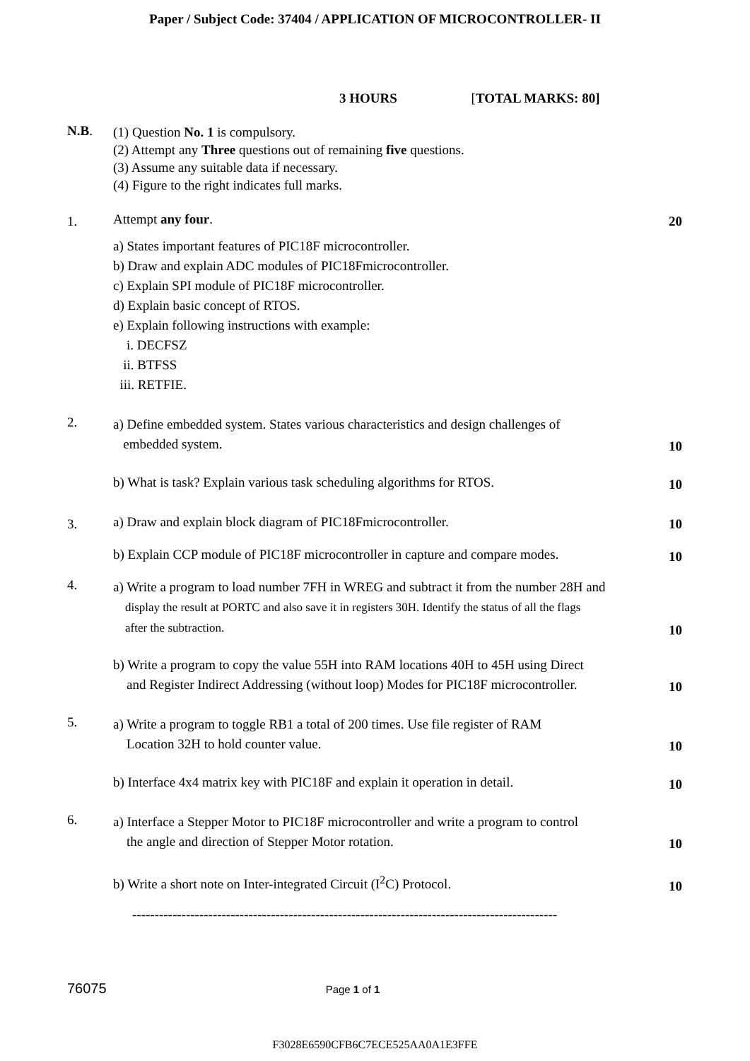Paper / Subject Code: 37404 / APPLICATION OF MICROCONTROLLER- II
3 HOURS [TOTAL MARKS: 80]
N.B.
(1) Question No. 1 is compulsory.
(2) Attempt any Three questions out of remaining five questions.
(3) Assume any suitable data if necessary.
(4) Figure to the right indicates full marks.
1.
Attempt any four.
20
a) States important features of PIC18F microcontroller.
b) Draw and explain ADC modules of PIC18Fmicrocontroller.
c) Explain SPI module of PIC18F microcontroller.
d) Explain basic concept of RTOS.
e) Explain following instructions with example:
i. DECFSZ
ii. BTFSS
iii. RETFIE.
2.
a) Define embedded system. States various characteristics and design challenges of
embedded system.
10
b) What is task? Explain various task scheduling algorithms for RTOS.
10
3.
a) Draw and explain block diagram of PIC18Fmicrocontroller.
10
b) Explain CCP module of PIC18F microcontroller in capture and compare modes.
10
4.
a) Write a program to load number 7FH in WREG and subtract it from the number 28H and
display the result at PORTC and also save it in registers 30H. Identify the status of all the flags
after the subtraction.
10
b) Write a program to copy the value 55H into RAM locations 40H to 45H using Direct
and Register Indirect Addressing (without loop) Modes for PIC18F microcontroller.
10
5.
a) Write a program to toggle RB1 a total of 200 times. Use file register of RAM
Location 32H to hold counter value.
10
b) Interface 4x4 matrix key with PIC18F and explain it operation in detail.
10
6.
a) Interface a Stepper Motor to PIC18F microcontroller and write a program to control
the angle and direction of Stepper Motor rotation.
10
b) Write a short note on Inter-integrated Circuit (I<sup>2</sup>C) Protocol.
10
-----------------------------------------------------------------------------------------------
76075 Page 1 of 1
F3028E6590CFB6C7ECE525AA0A1E3FFE